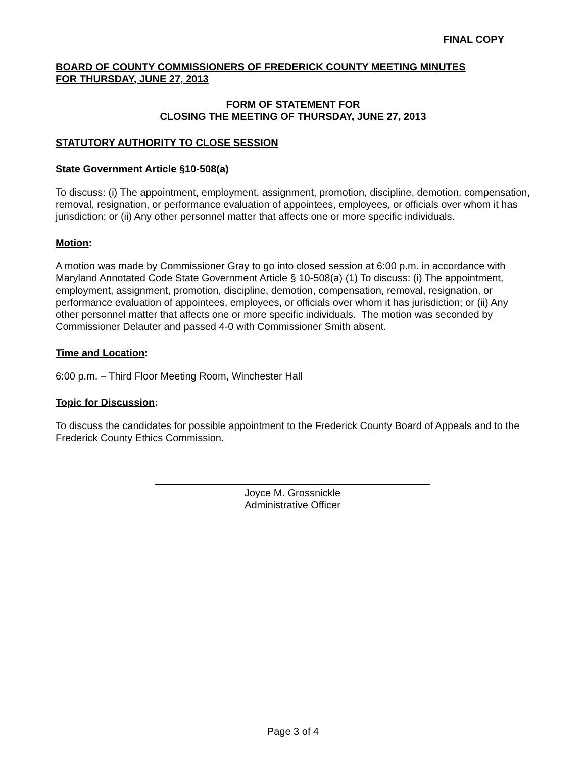FINAL COPY
BOARD OF COUNTY COMMISSIONERS OF FREDERICK COUNTY MEETING MINUTES
FOR THURSDAY, JUNE 27, 2013
FORM OF STATEMENT FOR
CLOSING THE MEETING OF THURSDAY, JUNE 27, 2013
STATUTORY AUTHORITY TO CLOSE SESSION
State Government Article §10-508(a)
To discuss: (i) The appointment, employment, assignment, promotion, discipline, demotion, compensation, removal, resignation, or performance evaluation of appointees, employees, or officials over whom it has jurisdiction; or (ii) Any other personnel matter that affects one or more specific individuals.
Motion:
A motion was made by Commissioner Gray to go into closed session at 6:00 p.m. in accordance with Maryland Annotated Code State Government Article § 10-508(a) (1) To discuss: (i) The appointment, employment, assignment, promotion, discipline, demotion, compensation, removal, resignation, or performance evaluation of appointees, employees, or officials over whom it has jurisdiction; or (ii) Any other personnel matter that affects one or more specific individuals. The motion was seconded by Commissioner Delauter and passed 4-0 with Commissioner Smith absent.
Time and Location:
6:00 p.m. – Third Floor Meeting Room, Winchester Hall
Topic for Discussion:
To discuss the candidates for possible appointment to the Frederick County Board of Appeals and to the Frederick County Ethics Commission.
Joyce M. Grossnickle
Administrative Officer
Page 3 of 4